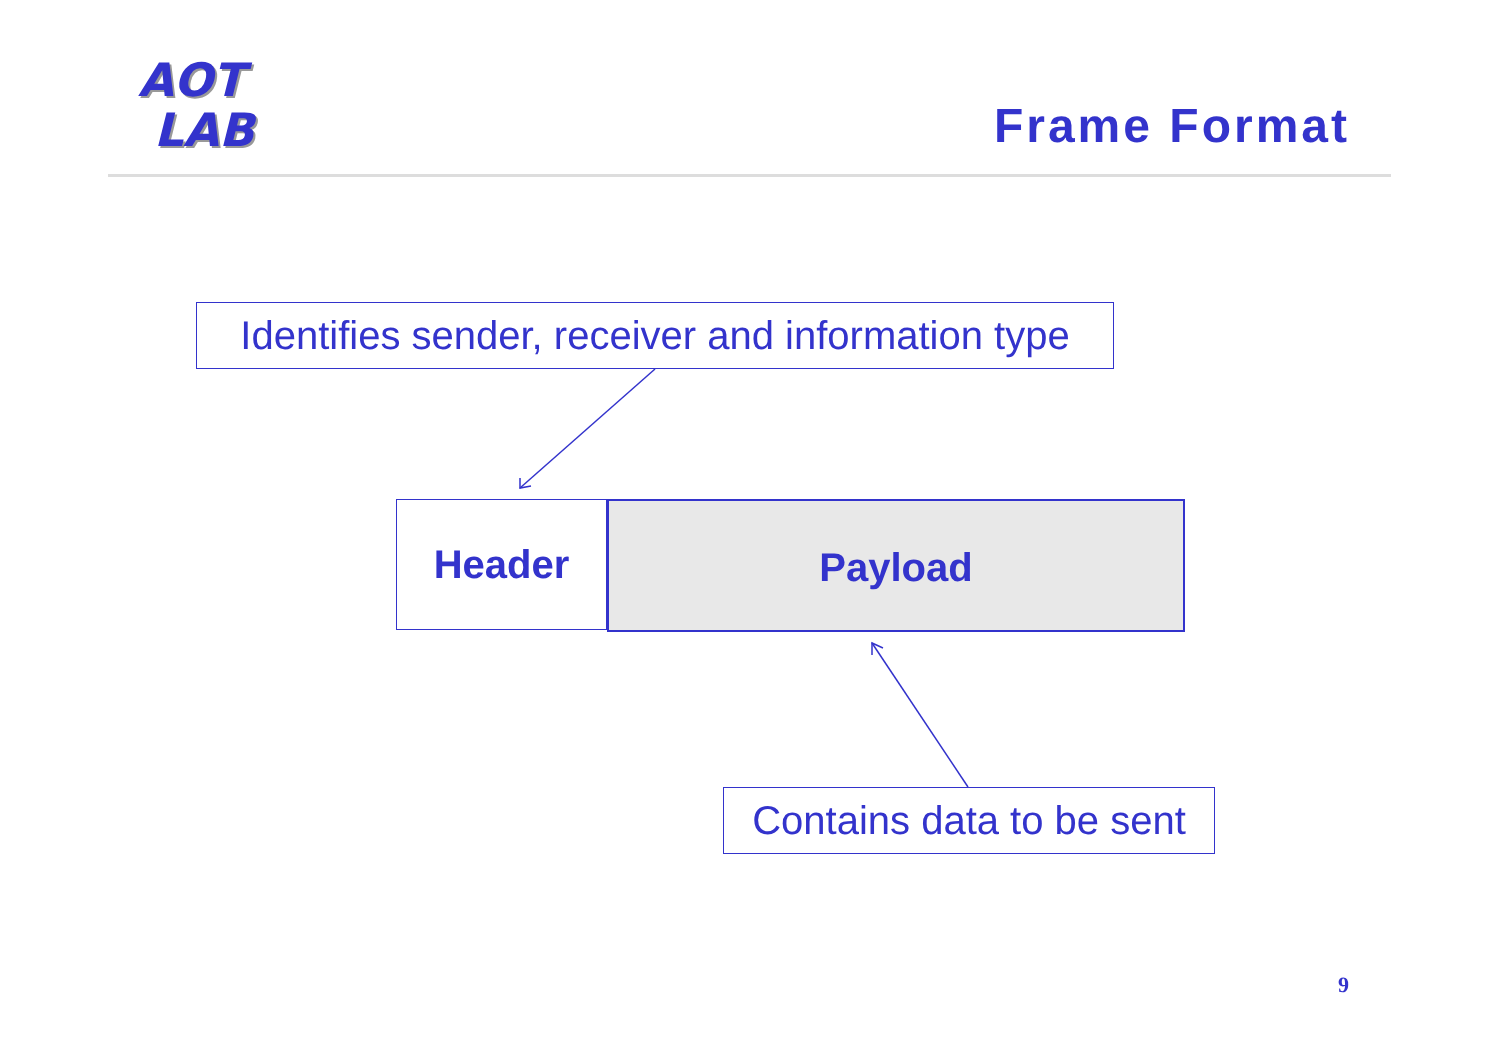AOT
LAB
Frame Format
Identifies sender, receiver and information type
Header Payload
Contains data to be sent
9